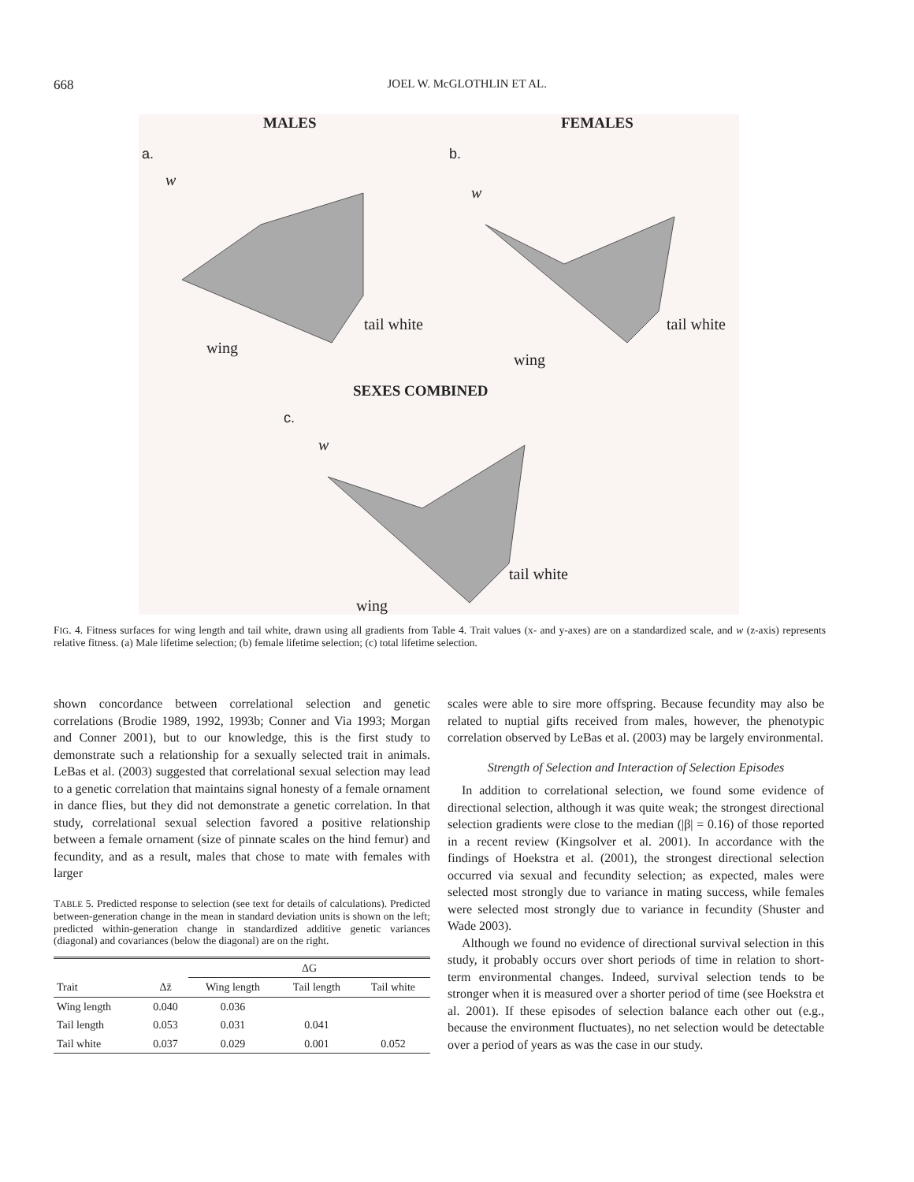668 JOEL W. McGLOTHLIN ET AL.
MALES FEMALES
a. b.
w
tail white
wing
w
tail white
wing
SEXES COMBINED
c.
w
tail white
wing
FIG. 4. Fitness surfaces for wing length and tail white, drawn using all gradients from Table 4. Trait values (x- and y-axes) are on a standardized scale, and w (z-axis) represents relative fitness. (a) Male lifetime selection; (b) female lifetime selection; (c) total lifetime selection.
shown concordance between correlational selection and genetic correlations (Brodie 1989, 1992, 1993b; Conner and Via 1993; Morgan and Conner 2001), but to our knowledge, this is the first study to demonstrate such a relationship for a sexually selected trait in animals. LeBas et al. (2003) suggested that correlational sexual selection may lead to a genetic correlation that maintains signal honesty of a female ornament in dance flies, but they did not demonstrate a genetic correlation. In that study, correlational sexual selection favored a positive relationship between a female ornament (size of pinnate scales on the hind femur) and fecundity, and as a result, males that chose to mate with females with larger
TABLE 5. Predicted response to selection (see text for details of calculations). Predicted between-generation change in the mean in standard deviation units is shown on the left; predicted within-generation change in standardized additive genetic variances (diagonal) and covariances (below the diagonal) are on the right.
| | | ΔG | | |
| --- | --- | --- | --- | --- |
| Trait | Δz̄ | Wing length | Tail length | Tail white |
| Wing length | 0.040 | 0.036 | | |
| Tail length | 0.053 | 0.031 | 0.041 | |
| Tail white | 0.037 | 0.029 | 0.001 | 0.052 |
scales were able to sire more offspring. Because fecundity may also be related to nuptial gifts received from males, however, the phenotypic correlation observed by LeBas et al. (2003) may be largely environmental.
Strength of Selection and Interaction of Selection Episodes
In addition to correlational selection, we found some evidence of directional selection, although it was quite weak; the strongest directional selection gradients were close to the median (|β| = 0.16) of those reported in a recent review (Kingsolver et al. 2001). In accordance with the findings of Hoekstra et al. (2001), the strongest directional selection occurred via sexual and fecundity selection; as expected, males were selected most strongly due to variance in mating success, while females were selected most strongly due to variance in fecundity (Shuster and Wade 2003).
Although we found no evidence of directional survival selection in this study, it probably occurs over short periods of time in relation to short-term environmental changes. Indeed, survival selection tends to be stronger when it is measured over a shorter period of time (see Hoekstra et al. 2001). If these episodes of selection balance each other out (e.g., because the environment fluctuates), no net selection would be detectable over a period of years as was the case in our study.